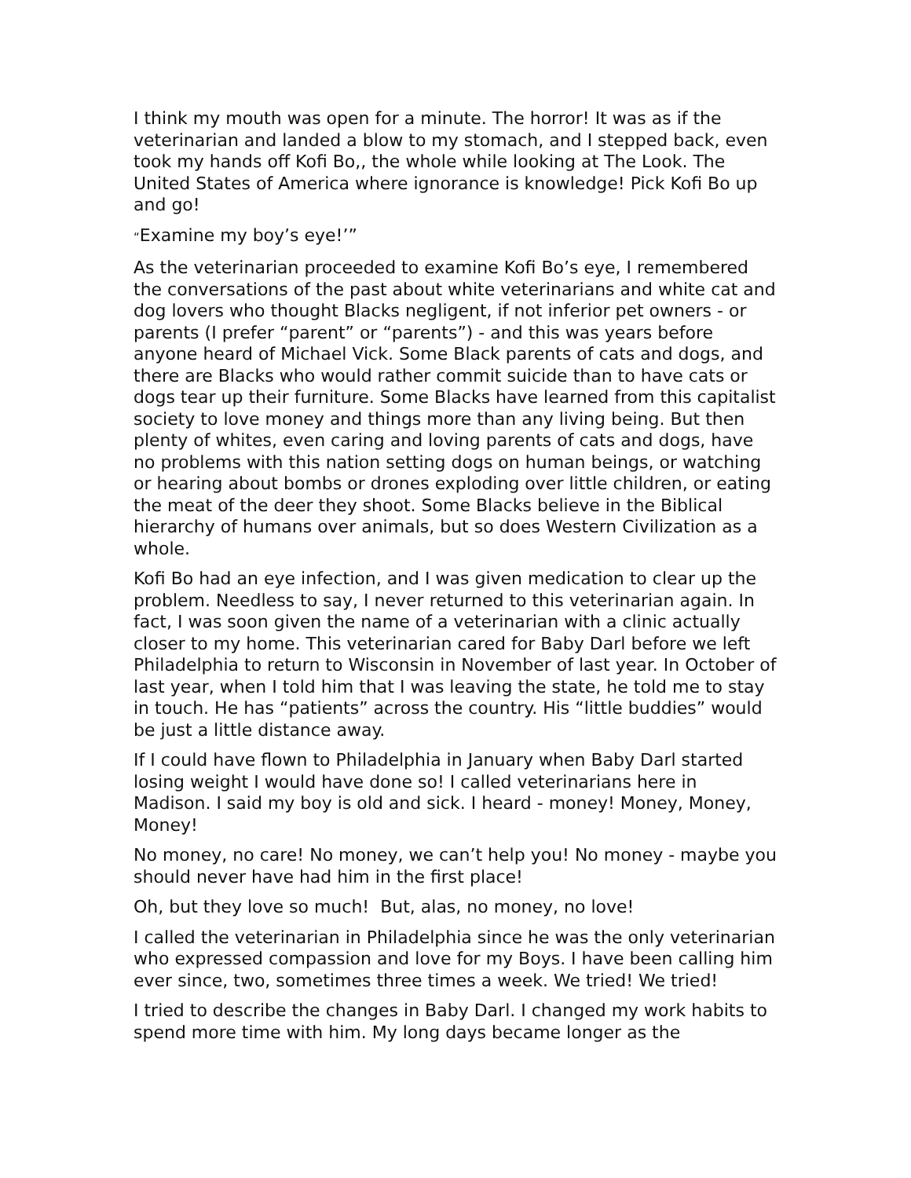I think my mouth was open for a minute. The horror! It was as if the veterinarian and landed a blow to my stomach, and I stepped back, even took my hands off Kofi Bo,, the whole while looking at The Look. The United States of America where ignorance is knowledge! Pick Kofi Bo up and go!
“Examine my boy’s eye!’”
As the veterinarian proceeded to examine Kofi Bo’s eye, I remembered the conversations of the past about white veterinarians and white cat and dog lovers who thought Blacks negligent, if not inferior pet owners - or parents (I prefer “parent” or “parents”) - and this was years before anyone heard of Michael Vick. Some Black parents of cats and dogs, and there are Blacks who would rather commit suicide than to have cats or dogs tear up their furniture. Some Blacks have learned from this capitalist society to love money and things more than any living being. But then plenty of whites, even caring and loving parents of cats and dogs, have no problems with this nation setting dogs on human beings, or watching or hearing about bombs or drones exploding over little children, or eating the meat of the deer they shoot. Some Blacks believe in the Biblical hierarchy of humans over animals, but so does Western Civilization as a whole.
Kofi Bo had an eye infection, and I was given medication to clear up the problem. Needless to say, I never returned to this veterinarian again. In fact, I was soon given the name of a veterinarian with a clinic actually closer to my home. This veterinarian cared for Baby Darl before we left Philadelphia to return to Wisconsin in November of last year. In October of last year, when I told him that I was leaving the state, he told me to stay in touch. He has “patients” across the country. His “little buddies” would be just a little distance away.
If I could have flown to Philadelphia in January when Baby Darl started losing weight I would have done so! I called veterinarians here in Madison. I said my boy is old and sick. I heard - money! Money, Money, Money!
No money, no care! No money, we can’t help you! No money - maybe you should never have had him in the first place!
Oh, but they love so much! But, alas, no money, no love!
I called the veterinarian in Philadelphia since he was the only veterinarian who expressed compassion and love for my Boys. I have been calling him ever since, two, sometimes three times a week. We tried! We tried!
I tried to describe the changes in Baby Darl. I changed my work habits to spend more time with him. My long days became longer as the